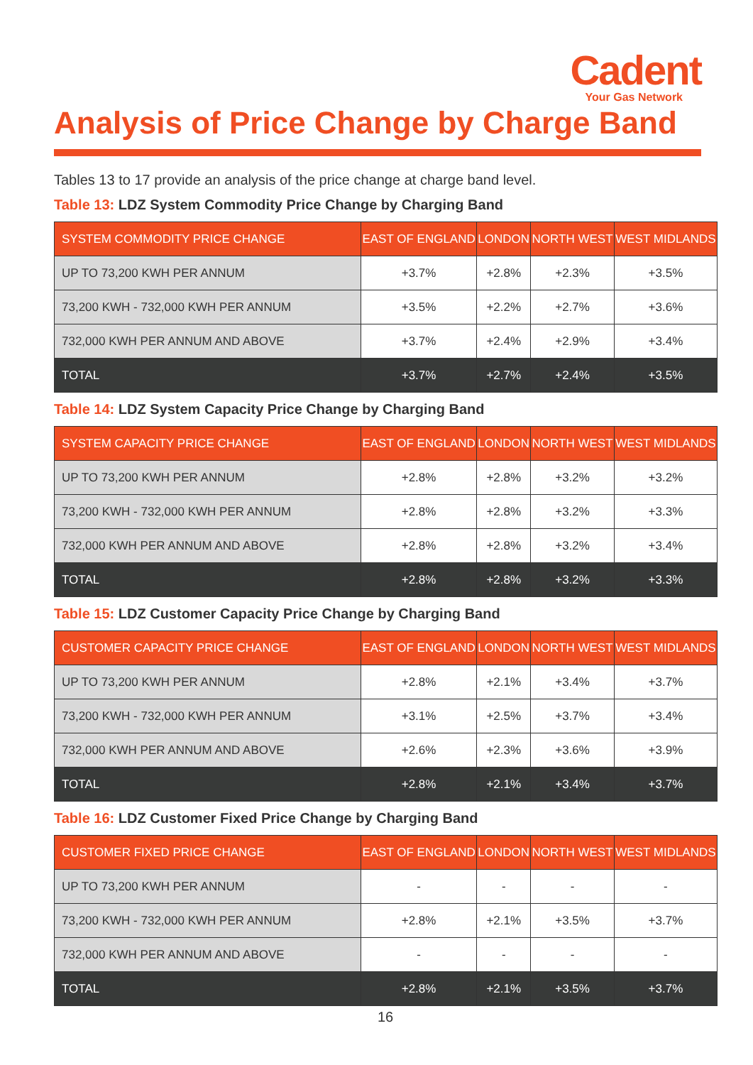Cadent
Your Gas Network
Analysis of Price Change by Charge Band
Tables 13 to 17 provide an analysis of the price change at charge band level.
Table 13: LDZ System Commodity Price Change by Charging Band
| SYSTEM COMMODITY PRICE CHANGE | EAST OF ENGLAND | LONDON | NORTH WEST | WEST MIDLANDS |
| --- | --- | --- | --- | --- |
| UP TO 73,200 KWH PER ANNUM | +3.7% | +2.8% | +2.3% | +3.5% |
| 73,200 KWH - 732,000 KWH PER ANNUM | +3.5% | +2.2% | +2.7% | +3.6% |
| 732,000 KWH PER ANNUM AND ABOVE | +3.7% | +2.4% | +2.9% | +3.4% |
| TOTAL | +3.7% | +2.7% | +2.4% | +3.5% |
Table 14: LDZ System Capacity Price Change by Charging Band
| SYSTEM CAPACITY PRICE CHANGE | EAST OF ENGLAND | LONDON | NORTH WEST | WEST MIDLANDS |
| --- | --- | --- | --- | --- |
| UP TO 73,200 KWH PER ANNUM | +2.8% | +2.8% | +3.2% | +3.2% |
| 73,200 KWH - 732,000 KWH PER ANNUM | +2.8% | +2.8% | +3.2% | +3.3% |
| 732,000 KWH PER ANNUM AND ABOVE | +2.8% | +2.8% | +3.2% | +3.4% |
| TOTAL | +2.8% | +2.8% | +3.2% | +3.3% |
Table 15: LDZ Customer Capacity Price Change by Charging Band
| CUSTOMER CAPACITY PRICE CHANGE | EAST OF ENGLAND | LONDON | NORTH WEST | WEST MIDLANDS |
| --- | --- | --- | --- | --- |
| UP TO 73,200 KWH PER ANNUM | +2.8% | +2.1% | +3.4% | +3.7% |
| 73,200 KWH - 732,000 KWH PER ANNUM | +3.1% | +2.5% | +3.7% | +3.4% |
| 732,000 KWH PER ANNUM AND ABOVE | +2.6% | +2.3% | +3.6% | +3.9% |
| TOTAL | +2.8% | +2.1% | +3.4% | +3.7% |
Table 16: LDZ Customer Fixed Price Change by Charging Band
| CUSTOMER FIXED PRICE CHANGE | EAST OF ENGLAND | LONDON | NORTH WEST | WEST MIDLANDS |
| --- | --- | --- | --- | --- |
| UP TO 73,200 KWH PER ANNUM | - | - | - | - |
| 73,200 KWH - 732,000 KWH PER ANNUM | +2.8% | +2.1% | +3.5% | +3.7% |
| 732,000 KWH PER ANNUM AND ABOVE | - | - | - | - |
| TOTAL | +2.8% | +2.1% | +3.5% | +3.7% |
16